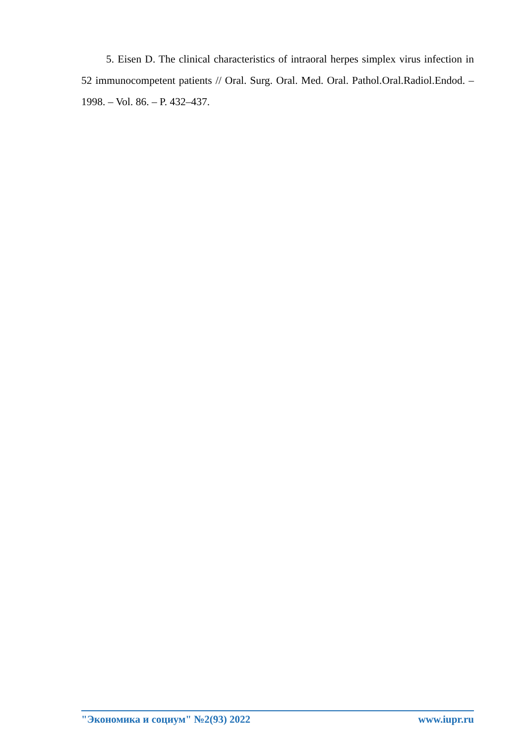5. Eisen D. The clinical characteristics of intraoral herpes simplex virus infection in 52 immunocompetent patients // Oral. Surg. Oral. Med. Oral. Pathol.Oral.Radiol.Endod. – 1998. – Vol. 86. – P. 432–437.
"Экономика и социум" №2(93) 2022 www.iupr.ru